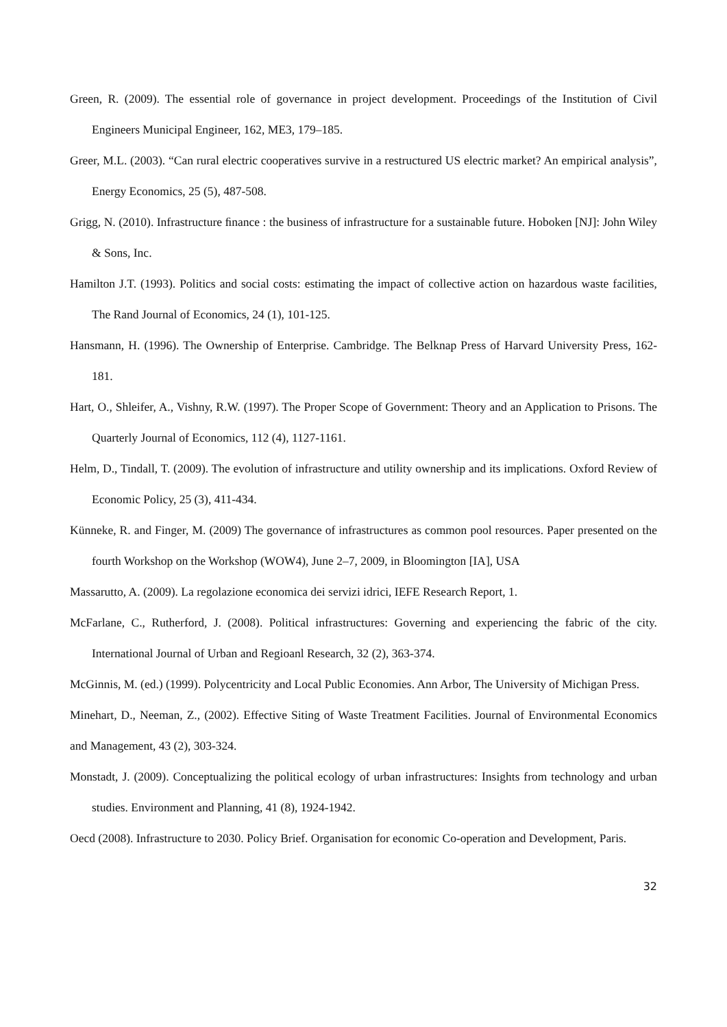Green, R. (2009). The essential role of governance in project development. Proceedings of the Institution of Civil Engineers Municipal Engineer, 162, ME3, 179–185.
Greer, M.L. (2003). “Can rural electric cooperatives survive in a restructured US electric market? An empirical analysis”, Energy Economics, 25 (5), 487-508.
Grigg, N. (2010). Infrastructure ﬁnance : the business of infrastructure for a sustainable future. Hoboken [NJ]: John Wiley & Sons, Inc.
Hamilton J.T. (1993). Politics and social costs: estimating the impact of collective action on hazardous waste facilities, The Rand Journal of Economics, 24 (1), 101-125.
Hansmann, H. (1996). The Ownership of Enterprise. Cambridge. The Belknap Press of Harvard University Press, 162-181.
Hart, O., Shleifer, A., Vishny, R.W. (1997). The Proper Scope of Government: Theory and an Application to Prisons. The Quarterly Journal of Economics, 112 (4), 1127-1161.
Helm, D., Tindall, T. (2009). The evolution of infrastructure and utility ownership and its implications. Oxford Review of Economic Policy, 25 (3), 411-434.
Künneke, R. and Finger, M. (2009) The governance of infrastructures as common pool resources. Paper presented on the fourth Workshop on the Workshop (WOW4), June 2–7, 2009, in Bloomington [IA], USA
Massarutto, A. (2009). La regolazione economica dei servizi idrici, IEFE Research Report, 1.
McFarlane, C., Rutherford, J. (2008). Political infrastructures: Governing and experiencing the fabric of the city. International Journal of Urban and Regioanl Research, 32 (2), 363-374.
McGinnis, M. (ed.) (1999). Polycentricity and Local Public Economies. Ann Arbor, The University of Michigan Press.
Minehart, D., Neeman, Z., (2002). Effective Siting of Waste Treatment Facilities. Journal of Environmental Economics and Management, 43 (2), 303-324.
Monstadt, J. (2009). Conceptualizing the political ecology of urban infrastructures: Insights from technology and urban studies. Environment and Planning, 41 (8), 1924-1942.
Oecd (2008). Infrastructure to 2030. Policy Brief. Organisation for economic Co-operation and Development, Paris.
32